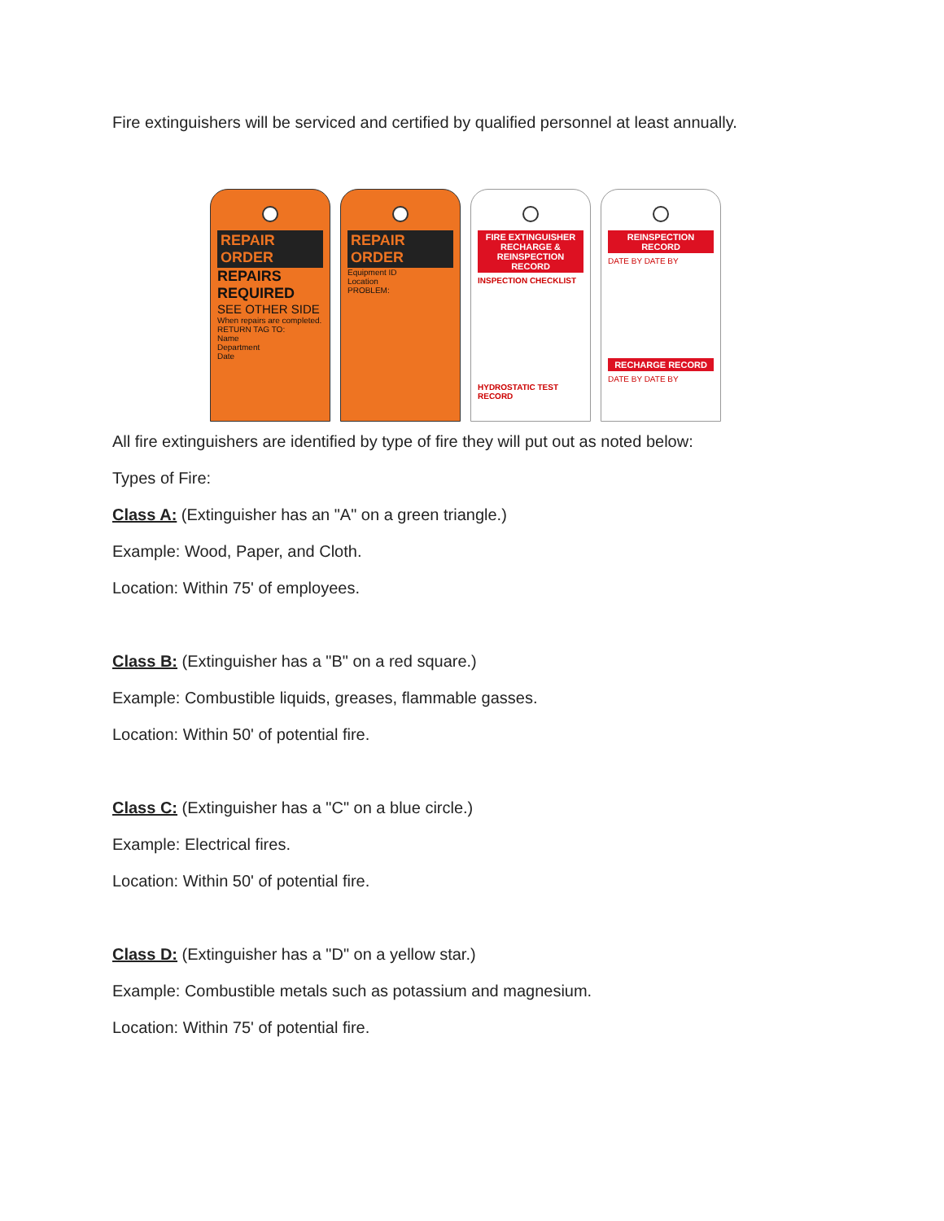Fire extinguishers will be serviced and certified by qualified personnel at least annually.
REPAIR ORDER
REPAIRS REQUIRED
SEE OTHER SIDE
When repairs are completed. RETURN TAG TO:
Name
Department
Date
REPAIR ORDER
Equipment ID
Location
PROBLEM:
FIRE EXTINGUISHER RECHARGE & REINSPECTION RECORD
INSPECTION CHECKLIST
HYDROSTATIC TEST RECORD
REINSPECTION RECORD
DATE BY DATE BY
RECHARGE RECORD
DATE BY DATE BY
All fire extinguishers are identified by type of fire they will put out as noted below:
Types of Fire:
Class A: (Extinguisher has an "A" on a green triangle.)
Example: Wood, Paper, and Cloth.
Location: Within 75' of employees.
Class B: (Extinguisher has a "B" on a red square.)
Example: Combustible liquids, greases, flammable gasses.
Location: Within 50' of potential fire.
Class C: (Extinguisher has a "C" on a blue circle.)
Example: Electrical fires.
Location: Within 50' of potential fire.
Class D: (Extinguisher has a "D" on a yellow star.)
Example: Combustible metals such as potassium and magnesium.
Location: Within 75' of potential fire.